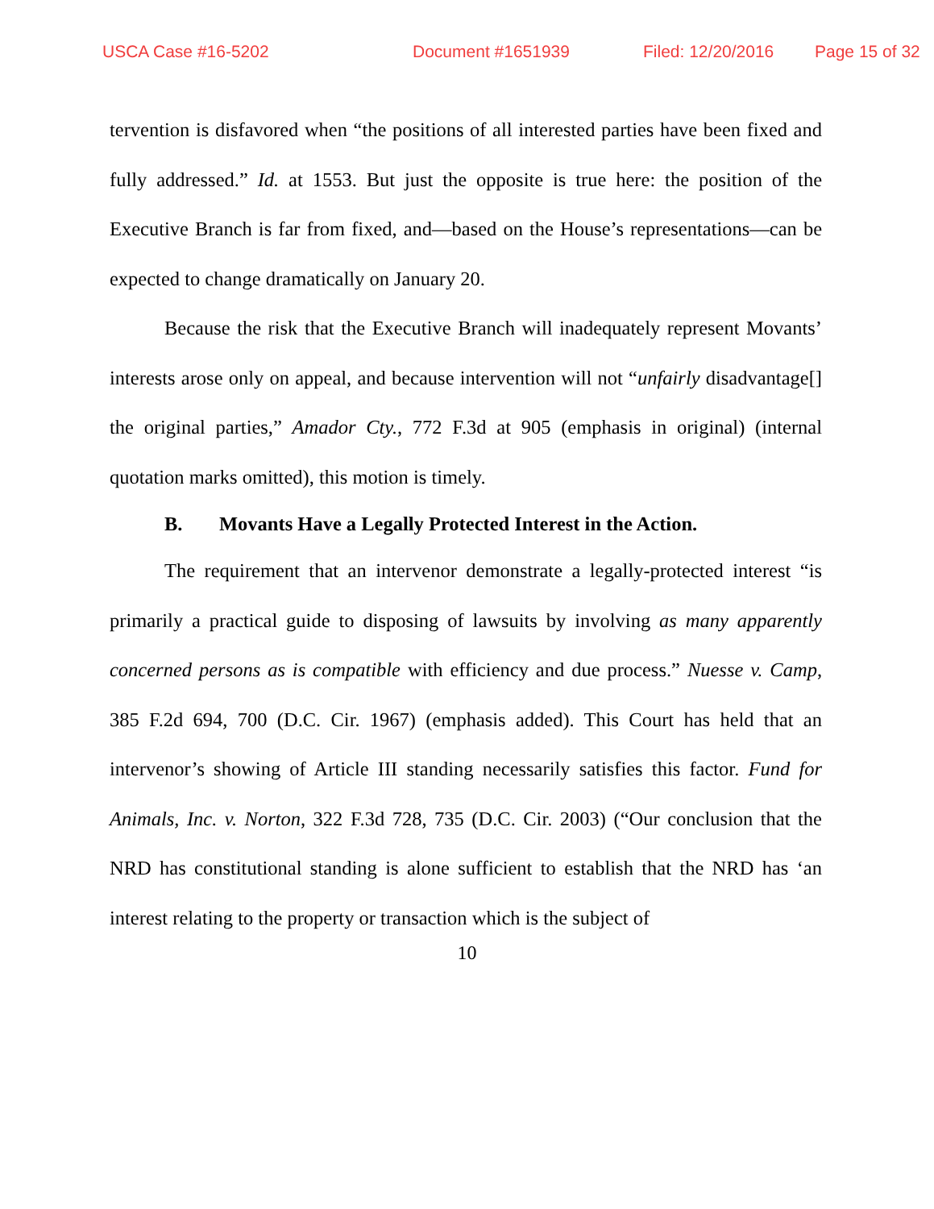USCA Case #16-5202 Document #1651939 Filed: 12/20/2016 Page 15 of 32
tervention is disfavored when “the positions of all interested parties have been fixed and fully addressed.” Id. at 1553. But just the opposite is true here: the position of the Executive Branch is far from fixed, and—based on the House’s representations—can be expected to change dramatically on January 20.
Because the risk that the Executive Branch will inadequately represent Movants’ interests arose only on appeal, and because intervention will not “unfairly disadvantage[] the original parties,” Amador Cty., 772 F.3d at 905 (emphasis in original) (internal quotation marks omitted), this motion is timely.
B. Movants Have a Legally Protected Interest in the Action.
The requirement that an intervenor demonstrate a legally-protected interest “is primarily a practical guide to disposing of lawsuits by involving as many apparently concerned persons as is compatible with efficiency and due process.” Nuesse v. Camp, 385 F.2d 694, 700 (D.C. Cir. 1967) (emphasis added). This Court has held that an intervenor’s showing of Article III standing necessarily satisfies this factor. Fund for Animals, Inc. v. Norton, 322 F.3d 728, 735 (D.C. Cir. 2003) (“Our conclusion that the NRD has constitutional standing is alone sufficient to establish that the NRD has ‘an interest relating to the property or transaction which is the subject of
10